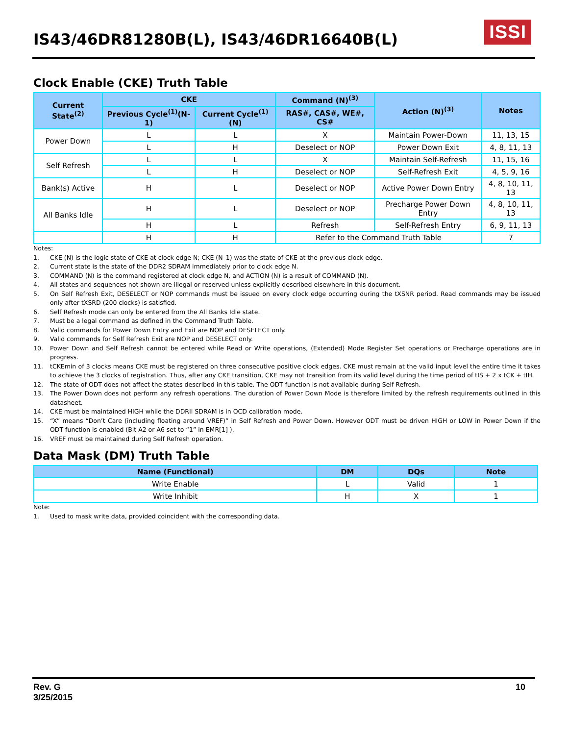IS43/46DR81280B(L), IS43/46DR16640B(L)
ISSI
Clock Enable (CKE) Truth Table
| Current State<sup>(2)</sup> | CKE | | Command (N)<sup>(3)</sup> | Action (N)<sup>(3)</sup> | Notes |
| --- | --- | --- | --- | --- | --- |
| | Previous Cycle<sup>(1)</sup>(N-1) | Current Cycle<sup>(1)</sup>(N) | RAS#, CAS#, WE#, CS# | | |
| Power Down | L | L | X | Maintain Power-Down | 11, 13, 15 |
| | L | H | Deselect or NOP | Power Down Exit | 4, 8, 11, 13 |
| Self Refresh | L | L | X | Maintain Self-Refresh | 11, 15, 16 |
| | L | H | Deselect or NOP | Self-Refresh Exit | 4, 5, 9, 16 |
| Bank(s) Active | H | L | Deselect or NOP | Active Power Down Entry | 4, 8, 10, 11, 13 |
| All Banks Idle | H | L | Deselect or NOP | Precharge Power Down Entry | 4, 8, 10, 11, 13 |
| | H | L | Refresh | Self-Refresh Entry | 6, 9, 11, 13 |
| | H | H | Refer to the Command Truth Table | | 7 |
Notes:
1. CKE (N) is the logic state of CKE at clock edge N; CKE (N–1) was the state of CKE at the previous clock edge.
2. Current state is the state of the DDR2 SDRAM immediately prior to clock edge N.
3. COMMAND (N) is the command registered at clock edge N, and ACTION (N) is a result of COMMAND (N).
4. All states and sequences not shown are illegal or reserved unless explicitly described elsewhere in this document.
5. On Self Refresh Exit, DESELECT or NOP commands must be issued on every clock edge occurring during the tXSNR period. Read commands may be issued only after tXSRD (200 clocks) is satisfied.
6. Self Refresh mode can only be entered from the All Banks Idle state.
7. Must be a legal command as defined in the Command Truth Table.
8. Valid commands for Power Down Entry and Exit are NOP and DESELECT only.
9. Valid commands for Self Refresh Exit are NOP and DESELECT only.
10. Power Down and Self Refresh cannot be entered while Read or Write operations, (Extended) Mode Register Set operations or Precharge operations are in progress.
11. tCKEmin of 3 clocks means CKE must be registered on three consecutive positive clock edges. CKE must remain at the valid input level the entire time it takes to achieve the 3 clocks of registration. Thus, after any CKE transition, CKE may not transition from its valid level during the time period of tIS + 2 x tCK + tIH.
12. The state of ODT does not affect the states described in this table. The ODT function is not available during Self Refresh.
13. The Power Down does not perform any refresh operations. The duration of Power Down Mode is therefore limited by the refresh requirements outlined in this datasheet.
14. CKE must be maintained HIGH while the DDRII SDRAM is in OCD calibration mode.
15. “X” means “Don’t Care (including floating around VREF)” in Self Refresh and Power Down. However ODT must be driven HIGH or LOW in Power Down if the ODT function is enabled (Bit A2 or A6 set to “1” in EMR[1] ).
16. VREF must be maintained during Self Refresh operation.
Data Mask (DM) Truth Table
| Name (Functional) | DM | DQs | Note |
| --- | --- | --- | --- |
| Write Enable | L | Valid | 1 |
| Write Inhibit | H | X | 1 |
Note:
1. Used to mask write data, provided coincident with the corresponding data.
Rev. G 10
3/25/2015